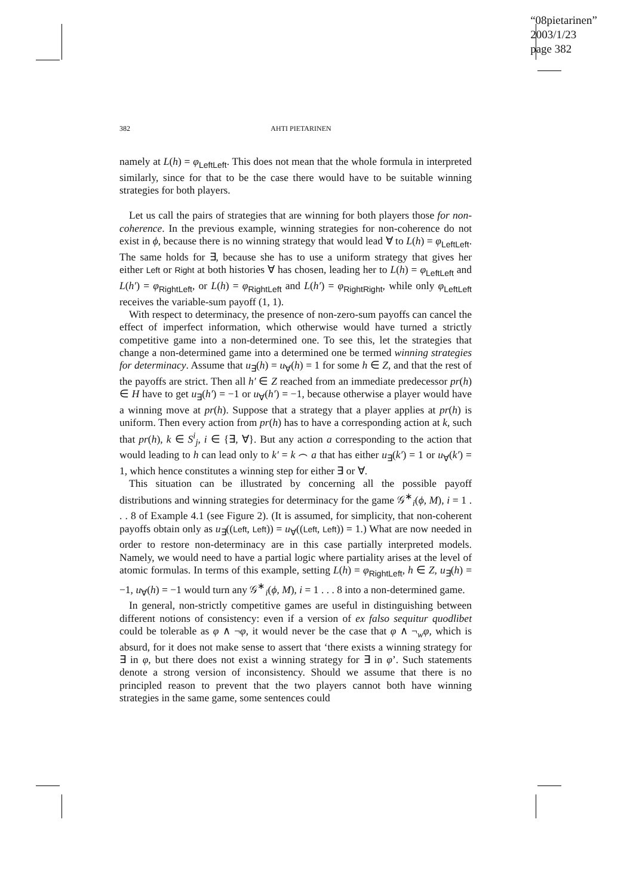“08pietarinen”
2003/1/23
page 382
382 AHTI PIETARINEN
namely at L(h) = φ<sub>LeftLeft</sub>. This does not mean that the whole formula in interpreted similarly, since for that to be the case there would have to be suitable winning strategies for both players.
Let us call the pairs of strategies that are winning for both players those for non-coherence. In the previous example, winning strategies for non-coherence do not exist in ϕ, because there is no winning strategy that would lead ∀ to L(h) = φ<sub>LeftLeft</sub>. The same holds for ∃, because she has to use a uniform strategy that gives her either Left or Right at both histories ∀ has chosen, leading her to L(h) = φ<sub>LeftLeft</sub> and L(h′) = φ<sub>RightLeft</sub>, or L(h) = φ<sub>RightLeft</sub> and L(h′) = φ<sub>RightRight</sub>, while only φ<sub>LeftLeft</sub> receives the variable-sum payoff (1, 1).
With respect to determinacy, the presence of non-zero-sum payoffs can cancel the effect of imperfect information, which otherwise would have turned a strictly competitive game into a non-determined one. To see this, let the strategies that change a non-determined game into a determined one be termed winning strategies for determinacy. Assume that u<sub>∃</sub>(h) = u<sub>∀</sub>(h) = 1 for some h ∈ Z, and that the rest of the payoffs are strict. Then all h′ ∈ Z reached from an immediate predecessor pr(h) ∈ H have to get u<sub>∃</sub>(h′) = −1 or u<sub>∀</sub>(h′) = −1, because otherwise a player would have a winning move at pr(h). Suppose that a strategy that a player applies at pr(h) is uniform. Then every action from pr(h) has to have a corresponding action at k, such that pr(h), k ∈ S<sup>i</sup><sub>j</sub>, i ∈ {∃, ∀}. But any action a corresponding to the action that would leading to h can lead only to k′ = k ⌢ a that has either u<sub>∃</sub>(k′) = 1 or u<sub>∀</sub>(k′) = 1, which hence constitutes a winning step for either ∃ or ∀.
This situation can be illustrated by concerning all the possible payoff distributions and winning strategies for determinacy for the game 𝒢<sup>∗</sup><sub>i</sub>(ϕ, M), i = 1 . . . 8 of Example 4.1 (see Figure 2). (It is assumed, for simplicity, that non-coherent payoffs obtain only as u<sub>∃</sub>((Left, Left)) = u<sub>∀</sub>((Left, Left)) = 1.) What are now needed in order to restore non-determinacy are in this case partially interpreted models. Namely, we would need to have a partial logic where partiality arises at the level of atomic formulas. In terms of this example, setting L(h) = φ<sub>RightLeft</sub>, h ∈ Z, u<sub>∃</sub>(h) = −1, u<sub>∀</sub>(h) = −1 would turn any 𝒢<sup>∗</sup><sub>i</sub>(ϕ, M), i = 1 . . . 8 into a non-determined game.
In general, non-strictly competitive games are useful in distinguishing between different notions of consistency: even if a version of ex falso sequitur quodlibet could be tolerable as φ ∧ ¬φ, it would never be the case that φ ∧ ¬<sub>w</sub>φ, which is absurd, for it does not make sense to assert that ‘there exists a winning strategy for ∃ in φ, but there does not exist a winning strategy for ∃ in φ’. Such statements denote a strong version of inconsistency. Should we assume that there is no principled reason to prevent that the two players cannot both have winning strategies in the same game, some sentences could